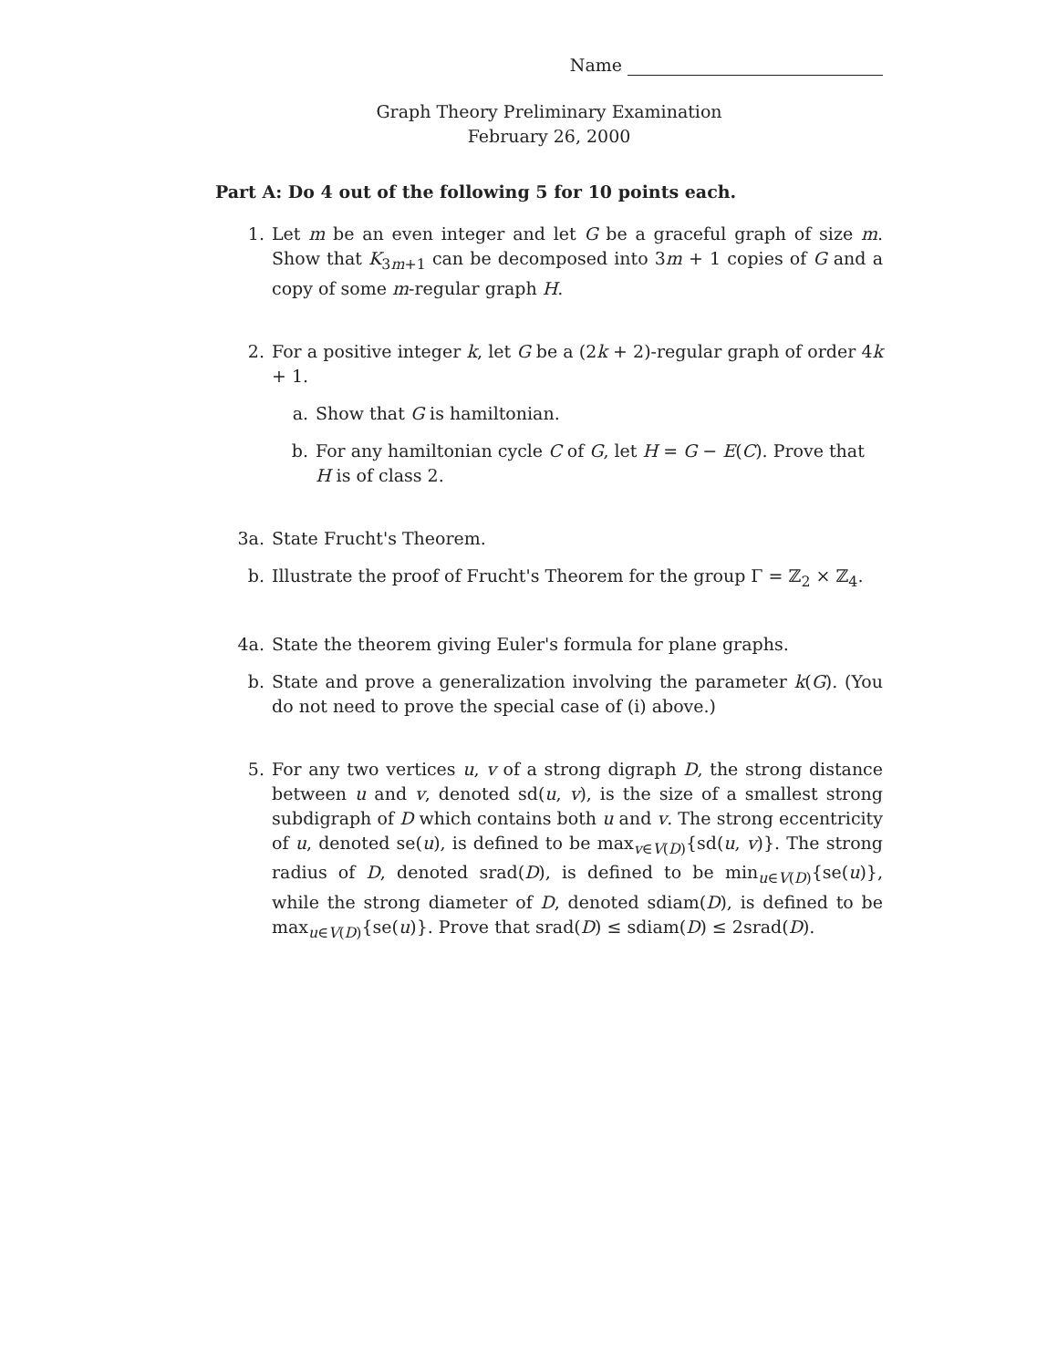Name
Graph Theory Preliminary Examination
February 26, 2000
Part A: Do 4 out of the following 5 for 10 points each.
1. Let m be an even integer and let G be a graceful graph of size m. Show that K<sub>3m+1</sub> can be decomposed into 3m + 1 copies of G and a copy of some m-regular graph H.
2. For a positive integer k, let G be a (2k + 2)-regular graph of order 4k + 1.
a. Show that G is hamiltonian.
b. For any hamiltonian cycle C of G, let H = G − E(C). Prove that H is of class 2.
3a. State Frucht's Theorem.
b. Illustrate the proof of Frucht's Theorem for the group Γ = ℤ<sub>2</sub> × ℤ<sub>4</sub>.
4a. State the theorem giving Euler's formula for plane graphs.
b. State and prove a generalization involving the parameter k(G). (You do not need to prove the special case of (i) above.)
5. For any two vertices u, v of a strong digraph D, the strong distance between u and v, denoted sd(u, v), is the size of a smallest strong subdigraph of D which contains both u and v. The strong eccentricity of u, denoted se(u), is defined to be max<sub>v∈V(D)</sub>{sd(u, v)}. The strong radius of D, denoted srad(D), is defined to be min<sub>u∈V(D)</sub>{se(u)}, while the strong diameter of D, denoted sdiam(D), is defined to be max<sub>u∈V(D)</sub>{se(u)}. Prove that srad(D) ≤ sdiam(D) ≤ 2srad(D).